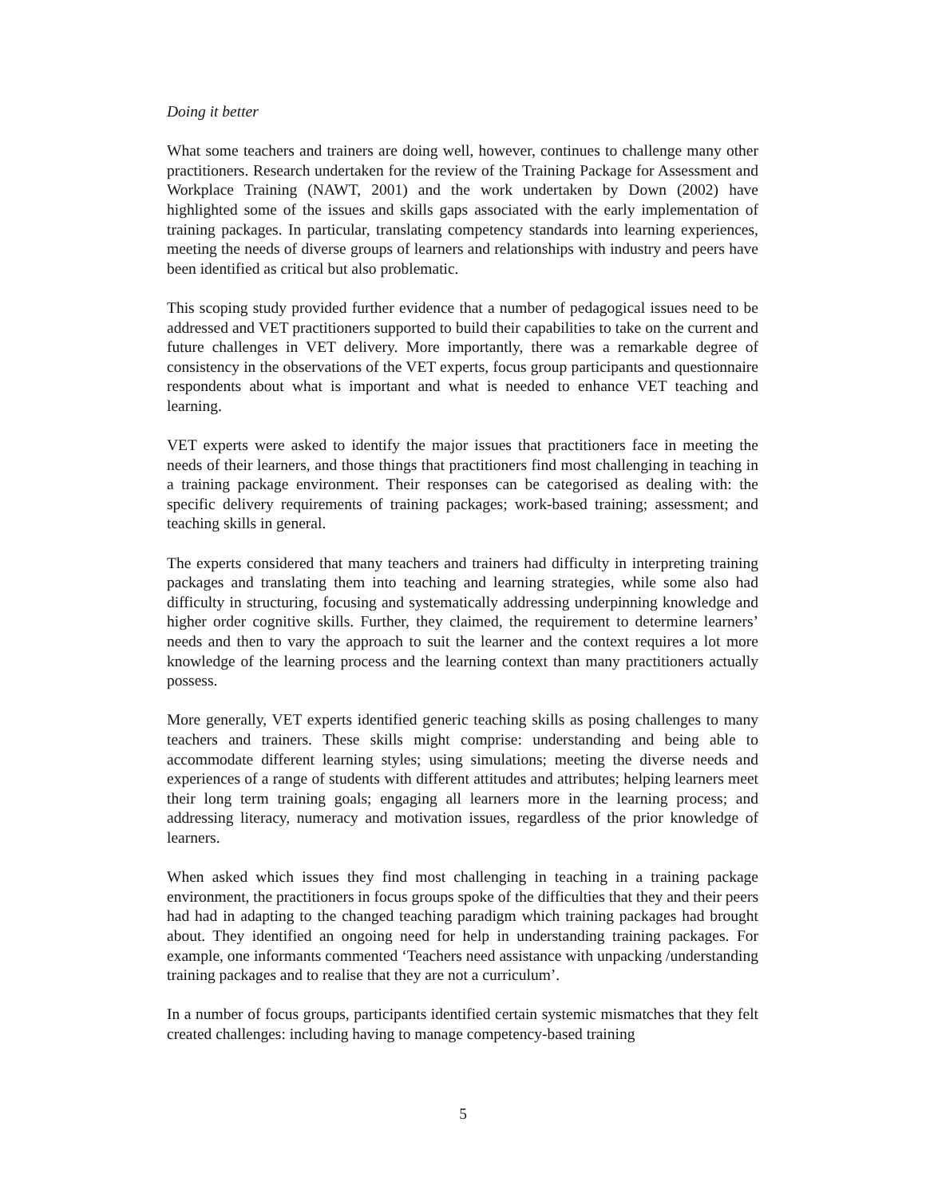Doing it better
What some teachers and trainers are doing well, however, continues to challenge many other practitioners. Research undertaken for the review of the Training Package for Assessment and Workplace Training (NAWT, 2001) and the work undertaken by Down (2002) have highlighted some of the issues and skills gaps associated with the early implementation of training packages. In particular, translating competency standards into learning experiences, meeting the needs of diverse groups of learners and relationships with industry and peers have been identified as critical but also problematic.
This scoping study provided further evidence that a number of pedagogical issues need to be addressed and VET practitioners supported to build their capabilities to take on the current and future challenges in VET delivery. More importantly, there was a remarkable degree of consistency in the observations of the VET experts, focus group participants and questionnaire respondents about what is important and what is needed to enhance VET teaching and learning.
VET experts were asked to identify the major issues that practitioners face in meeting the needs of their learners, and those things that practitioners find most challenging in teaching in a training package environment. Their responses can be categorised as dealing with: the specific delivery requirements of training packages; work-based training; assessment; and teaching skills in general.
The experts considered that many teachers and trainers had difficulty in interpreting training packages and translating them into teaching and learning strategies, while some also had difficulty in structuring, focusing and systematically addressing underpinning knowledge and higher order cognitive skills. Further, they claimed, the requirement to determine learners’ needs and then to vary the approach to suit the learner and the context requires a lot more knowledge of the learning process and the learning context than many practitioners actually possess.
More generally, VET experts identified generic teaching skills as posing challenges to many teachers and trainers. These skills might comprise: understanding and being able to accommodate different learning styles; using simulations; meeting the diverse needs and experiences of a range of students with different attitudes and attributes; helping learners meet their long term training goals; engaging all learners more in the learning process; and addressing literacy, numeracy and motivation issues, regardless of the prior knowledge of learners.
When asked which issues they find most challenging in teaching in a training package environment, the practitioners in focus groups spoke of the difficulties that they and their peers had had in adapting to the changed teaching paradigm which training packages had brought about. They identified an ongoing need for help in understanding training packages. For example, one informants commented ‘Teachers need assistance with unpacking /understanding training packages and to realise that they are not a curriculum’.
In a number of focus groups, participants identified certain systemic mismatches that they felt created challenges: including having to manage competency-based training
5